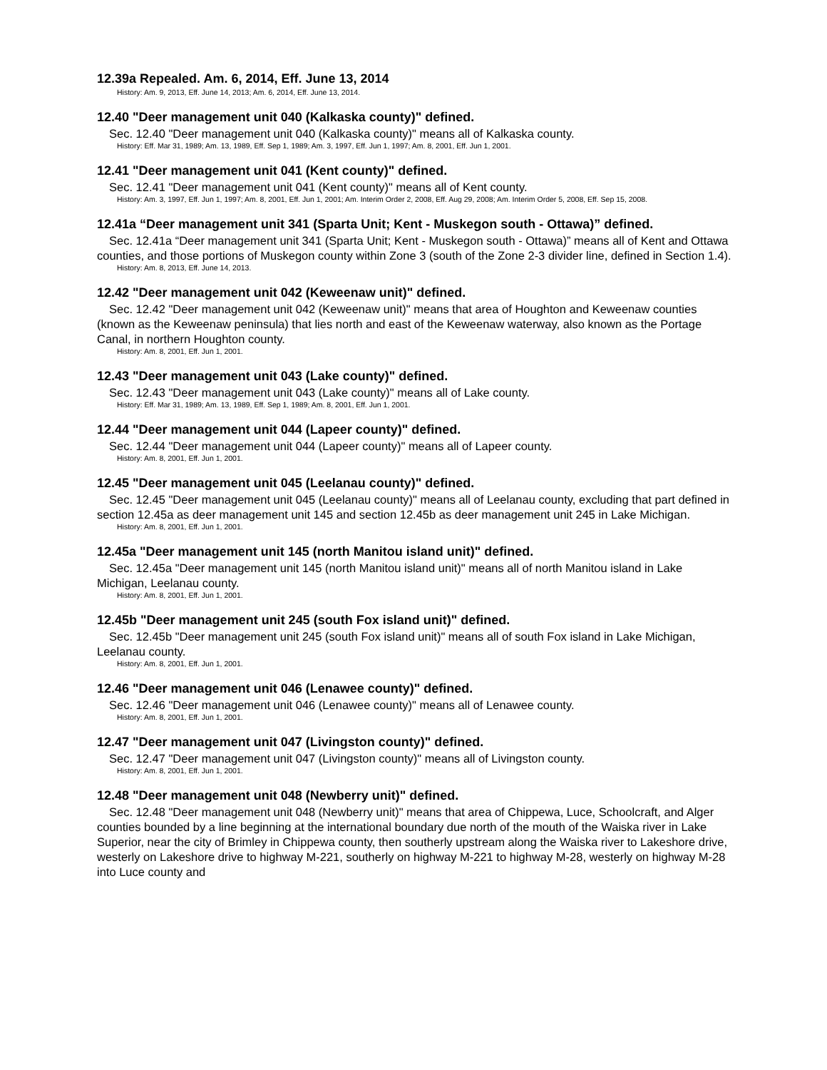12.39a Repealed. Am. 6, 2014, Eff. June 13, 2014
History: Am. 9, 2013, Eff. June 14, 2013; Am. 6, 2014, Eff. June 13, 2014.
12.40 "Deer management unit 040 (Kalkaska county)" defined.
Sec. 12.40 "Deer management unit 040 (Kalkaska county)" means all of Kalkaska county.
History: Eff. Mar 31, 1989; Am. 13, 1989, Eff. Sep 1, 1989; Am. 3, 1997, Eff. Jun 1, 1997; Am. 8, 2001, Eff. Jun 1, 2001.
12.41 "Deer management unit 041 (Kent county)" defined.
Sec. 12.41 "Deer management unit 041 (Kent county)" means all of Kent county.
History: Am. 3, 1997, Eff. Jun 1, 1997; Am. 8, 2001, Eff. Jun 1, 2001; Am. Interim Order 2, 2008, Eff. Aug 29, 2008; Am. Interim Order 5, 2008, Eff. Sep 15, 2008.
12.41a “Deer management unit 341 (Sparta Unit; Kent - Muskegon south - Ottawa)” defined.
Sec. 12.41a “Deer management unit 341 (Sparta Unit; Kent - Muskegon south - Ottawa)” means all of Kent and Ottawa counties, and those portions of Muskegon county within Zone 3 (south of the Zone 2-3 divider line, defined in Section 1.4).
History: Am. 8, 2013, Eff. June 14, 2013.
12.42 "Deer management unit 042 (Keweenaw unit)" defined.
Sec. 12.42 "Deer management unit 042 (Keweenaw unit)" means that area of Houghton and Keweenaw counties (known as the Keweenaw peninsula) that lies north and east of the Keweenaw waterway, also known as the Portage Canal, in northern Houghton county.
History: Am. 8, 2001, Eff. Jun 1, 2001.
12.43 "Deer management unit 043 (Lake county)" defined.
Sec. 12.43 "Deer management unit 043 (Lake county)" means all of Lake county.
History: Eff. Mar 31, 1989; Am. 13, 1989, Eff. Sep 1, 1989; Am. 8, 2001, Eff. Jun 1, 2001.
12.44 "Deer management unit 044 (Lapeer county)" defined.
Sec. 12.44 "Deer management unit 044 (Lapeer county)" means all of Lapeer county.
History: Am. 8, 2001, Eff. Jun 1, 2001.
12.45 "Deer management unit 045 (Leelanau county)" defined.
Sec. 12.45 "Deer management unit 045 (Leelanau county)" means all of Leelanau county, excluding that part defined in section 12.45a as deer management unit 145 and section 12.45b as deer management unit 245 in Lake Michigan.
History: Am. 8, 2001, Eff. Jun 1, 2001.
12.45a "Deer management unit 145 (north Manitou island unit)" defined.
Sec. 12.45a "Deer management unit 145 (north Manitou island unit)" means all of north Manitou island in Lake Michigan, Leelanau county.
History: Am. 8, 2001, Eff. Jun 1, 2001.
12.45b "Deer management unit 245 (south Fox island unit)" defined.
Sec. 12.45b "Deer management unit 245 (south Fox island unit)" means all of south Fox island in Lake Michigan, Leelanau county.
History: Am. 8, 2001, Eff. Jun 1, 2001.
12.46 "Deer management unit 046 (Lenawee county)" defined.
Sec. 12.46 "Deer management unit 046 (Lenawee county)" means all of Lenawee county.
History: Am. 8, 2001, Eff. Jun 1, 2001.
12.47 "Deer management unit 047 (Livingston county)" defined.
Sec. 12.47 "Deer management unit 047 (Livingston county)" means all of Livingston county.
History: Am. 8, 2001, Eff. Jun 1, 2001.
12.48 "Deer management unit 048 (Newberry unit)" defined.
Sec. 12.48 "Deer management unit 048 (Newberry unit)" means that area of Chippewa, Luce, Schoolcraft, and Alger counties bounded by a line beginning at the international boundary due north of the mouth of the Waiska river in Lake Superior, near the city of Brimley in Chippewa county, then southerly upstream along the Waiska river to Lakeshore drive, westerly on Lakeshore drive to highway M-221, southerly on highway M-221 to highway M-28, westerly on highway M-28 into Luce county and